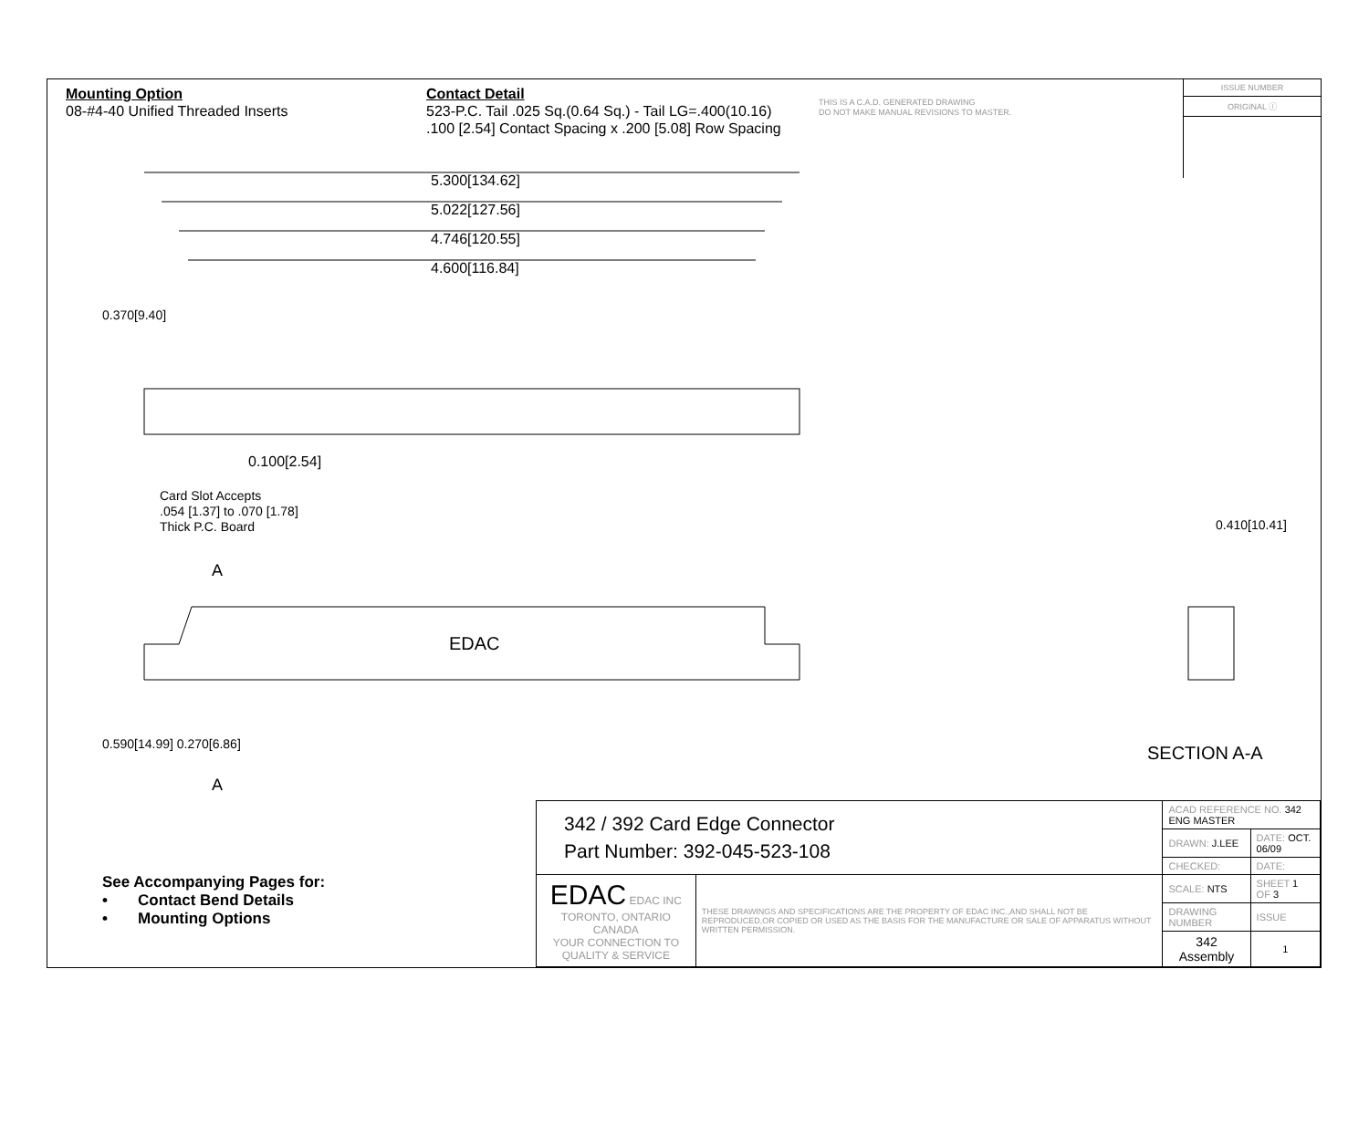Mounting Option
08-#4-40 Unified Threaded Inserts
Contact Detail
523-P.C. Tail .025 Sq.(0.64 Sq.) - Tail LG=.400(10.16)
.100 [2.54] Contact Spacing x .200 [5.08] Row Spacing
THIS IS A C.A.D. GENERATED DRAWING
DO NOT MAKE MANUAL REVISIONS TO MASTER.
ISSUE NUMBER
ORIGINAL ⓘ
5.300[134.62]
5.022[127.56]
4.746[120.55]
4.600[116.84]
0.100[2.54]
Card Slot Accepts
.054 [1.37] to .070 [1.78]
Thick P.C. Board
0.370[9.40]
A
EDAC
0.590[14.99] 0.270[6.86]
A
0.410[10.41]
SECTION A-A
See Accompanying Pages for:
• Contact Bend Details
• Mounting Options
| 342 / 392 Card Edge Connector Part Number: 392-045-523-108 | | ACAD REFERENCE NO. 342 ENG MASTER | | |
| | | DRAWN: J.LEE | DATE: OCT. 06/09 | |
| | | CHECKED: | DATE: | |
| EDAC EDAC INC TORONTO, ONTARIO CANADA YOUR CONNECTION TO QUALITY & SERVICE | THESE DRAWINGS AND SPECIFICATIONS ARE THE PROPERTY OF EDAC INC.,AND SHALL NOT BE REPRODUCED,OR COPIED OR USED AS THE BASIS FOR THE MANUFACTURE OR SALE OF APPARATUS WITHOUT WRITTEN PERMISSION. | SCALE: NTS | SHEET 1 OF 3 | |
| | | DRAWING NUMBER | | ISSUE |
| | | 342 Assembly | | 1 |